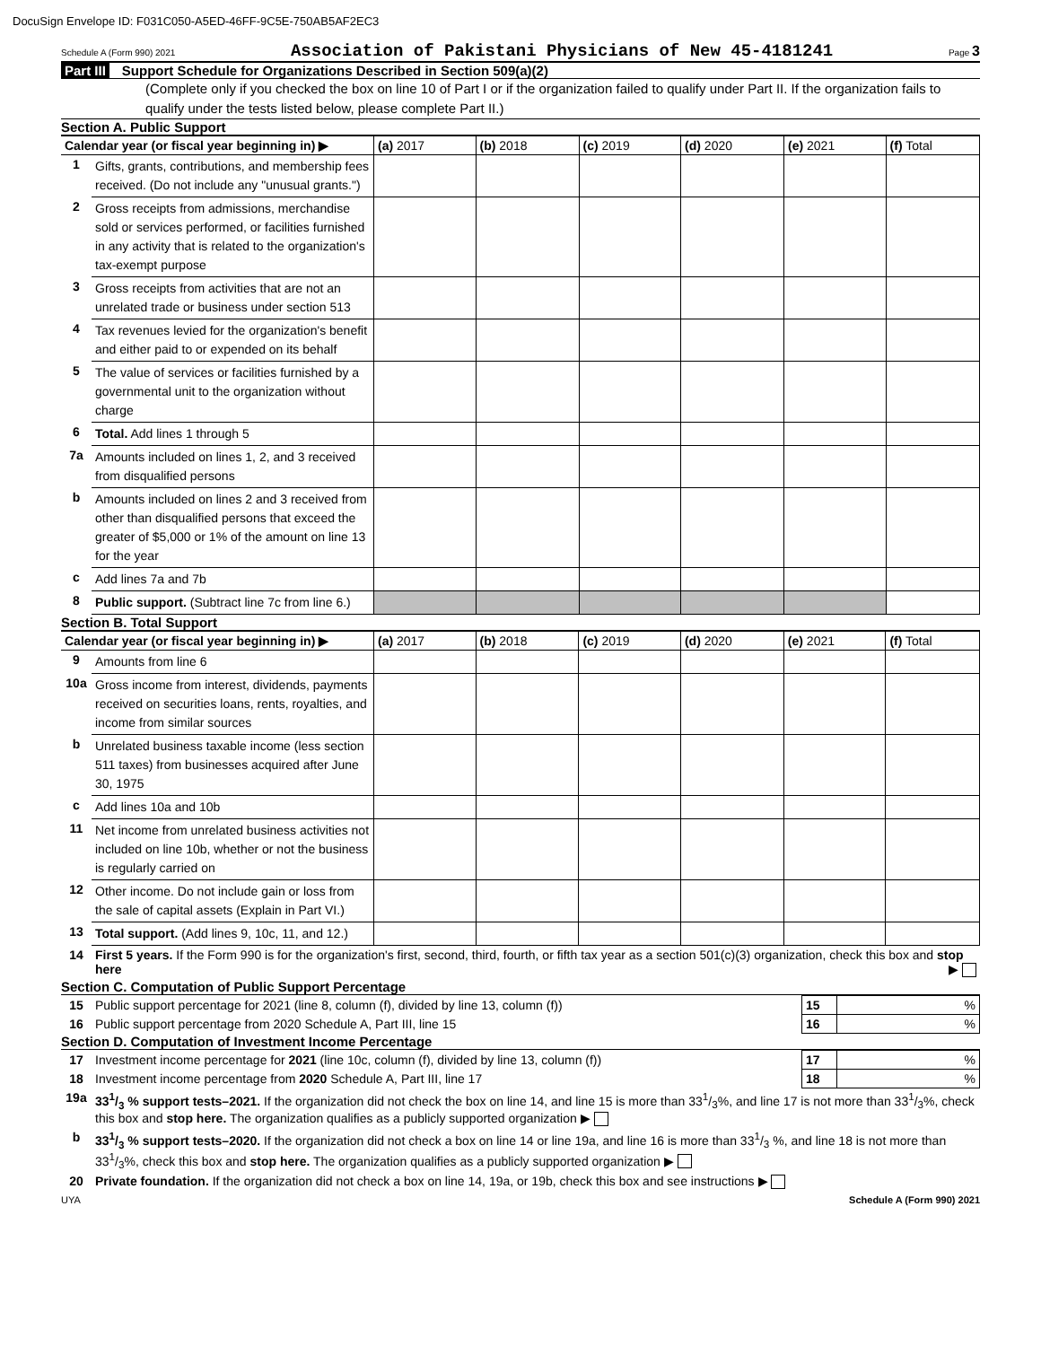DocuSign Envelope ID: F031C050-A5ED-46FF-9C5E-750AB5AF2EC3
Schedule A (Form 990) 2021 Association of Pakistani Physicians of New 45-4181241 Page 3
Part III Support Schedule for Organizations Described in Section 509(a)(2)
(Complete only if you checked the box on line 10 of Part I or if the organization failed to qualify under Part II. If the organization fails to qualify under the tests listed below, please complete Part II.)
Section A. Public Support
| Calendar year (or fiscal year beginning in) ▶ | | (a) 2017 | (b) 2018 | (c) 2019 | (d) 2020 | (e) 2021 | (f) Total |
| --- | --- | --- | --- | --- | --- | --- | --- |
| 1 | Gifts, grants, contributions, and membership fees received. (Do not include any "unusual grants.") | | | | | | |
| 2 | Gross receipts from admissions, merchandise sold or services performed, or facilities furnished in any activity that is related to the organization's tax-exempt purpose | | | | | | |
| 3 | Gross receipts from activities that are not an unrelated trade or business under section 513 | | | | | | |
| 4 | Tax revenues levied for the organization's benefit and either paid to or expended on its behalf | | | | | | |
| 5 | The value of services or facilities furnished by a governmental unit to the organization without charge | | | | | | |
| 6 | Total. Add lines 1 through 5 | | | | | | |
| 7a | Amounts included on lines 1, 2, and 3 received from disqualified persons | | | | | | |
| b | Amounts included on lines 2 and 3 received from other than disqualified persons that exceed the greater of $5,000 or 1% of the amount on line 13 for the year | | | | | | |
| c | Add lines 7a and 7b | | | | | | |
| 8 | Public support. (Subtract line 7c from line 6.) | | | | | | |
Section B. Total Support
| Calendar year (or fiscal year beginning in) ▶ | | (a) 2017 | (b) 2018 | (c) 2019 | (d) 2020 | (e) 2021 | (f) Total |
| --- | --- | --- | --- | --- | --- | --- | --- |
| 9 | Amounts from line 6 | | | | | | |
| 10a | Gross income from interest, dividends, payments received on securities loans, rents, royalties, and income from similar sources | | | | | | |
| b | Unrelated business taxable income (less section 511 taxes) from businesses acquired after June 30, 1975 | | | | | | |
| c | Add lines 10a and 10b | | | | | | |
| 11 | Net income from unrelated business activities not included on line 10b, whether or not the business is regularly carried on | | | | | | |
| 12 | Other income. Do not include gain or loss from the sale of capital assets (Explain in Part VI.) | | | | | | |
| 13 | Total support. (Add lines 9, 10c, 11, and 12.) | | | | | | |
| 14 | First 5 years. If the Form 990 is for the organization's first, second, third, fourth, or fifth tax year as a section 501(c)(3) organization, check this box and stop here ▶ | | | | | | |
Section C. Computation of Public Support Percentage
| 15 | Public support percentage for 2021 (line 8, column (f), divided by line 13, column (f)) | 15 | % |
| 16 | Public support percentage from 2020 Schedule A, Part III, line 15 | 16 | % |
Section D. Computation of Investment Income Percentage
| 17 | Investment income percentage for 2021 (line 10c, column (f), divided by line 13, column (f)) | 17 | % |
| 18 | Investment income percentage from 2020 Schedule A, Part III, line 17 | 18 | % |
| 19a | 331/3 % support tests–2021. If the organization did not check the box on line 14, and line 15 is more than 331/3%, and line 17 is not more than 331/3%, check this box and stop here. The organization qualifies as a publicly supported organization ▶ | | |
| b | 331/3 % support tests–2020. If the organization did not check a box on line 14 or line 19a, and line 16 is more than 331/3 %, and line 18 is not more than 331/3%, check this box and stop here. The organization qualifies as a publicly supported organization ▶ | | |
| 20 | Private foundation. If the organization did not check a box on line 14, 19a, or 19b, check this box and see instructions ▶ | | |
UYA Schedule A (Form 990) 2021